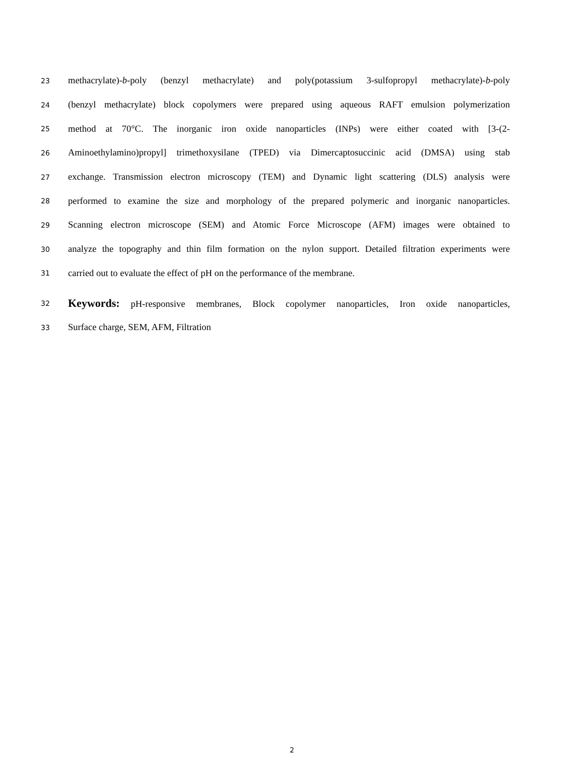23 methacrylate)-b-poly (benzyl methacrylate) and poly(potassium 3-sulfopropyl methacrylate)-b-poly
24 (benzyl methacrylate) block copolymers were prepared using aqueous RAFT emulsion polymerization
25 method at 70°C. The inorganic iron oxide nanoparticles (INPs) were either coated with [3-(2-
26 Aminoethylamino)propyl] trimethoxysilane (TPED) via Dimercaptosuccinic acid (DMSA) using stab
27 exchange. Transmission electron microscopy (TEM) and Dynamic light scattering (DLS) analysis were
28 performed to examine the size and morphology of the prepared polymeric and inorganic nanoparticles.
29 Scanning electron microscope (SEM) and Atomic Force Microscope (AFM) images were obtained to
30 analyze the topography and thin film formation on the nylon support. Detailed filtration experiments were
31 carried out to evaluate the effect of pH on the performance of the membrane.
32 Keywords: pH-responsive membranes, Block copolymer nanoparticles, Iron oxide nanoparticles,
33 Surface charge, SEM, AFM, Filtration
2